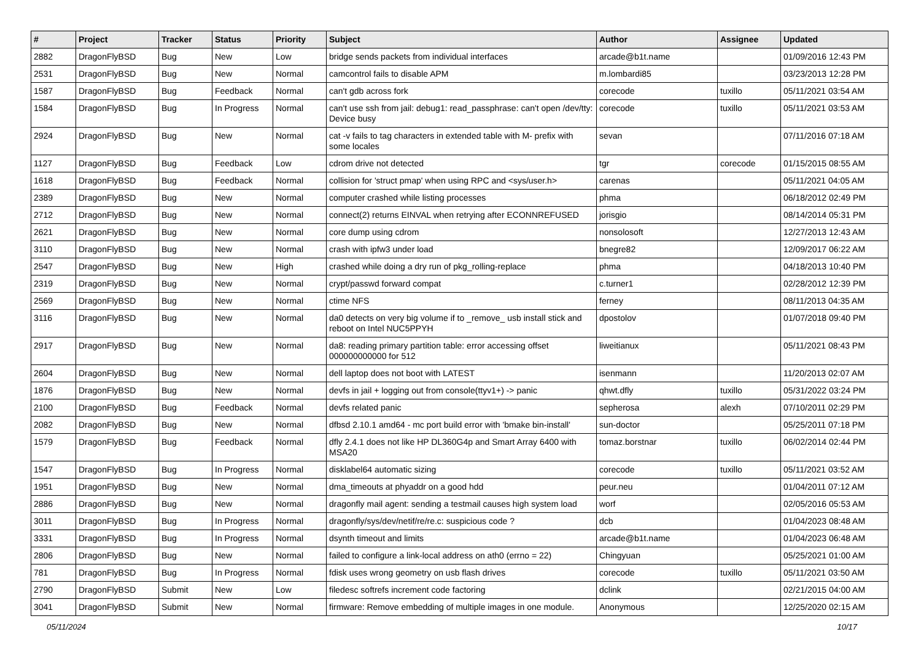| # | Project | Tracker | Status | Priority | Subject | Author | Assignee | Updated |
| --- | --- | --- | --- | --- | --- | --- | --- | --- |
| 2882 | DragonFlyBSD | Bug | New | Low | bridge sends packets from individual interfaces | arcade@b1t.name | | 01/09/2016 12:43 PM |
| 2531 | DragonFlyBSD | Bug | New | Normal | camcontrol fails to disable APM | m.lombardi85 | | 03/23/2013 12:28 PM |
| 1587 | DragonFlyBSD | Bug | Feedback | Normal | can't gdb across fork | corecode | tuxillo | 05/11/2021 03:54 AM |
| 1584 | DragonFlyBSD | Bug | In Progress | Normal | can't use ssh from jail: debug1: read_passphrase: can't open /dev/tty: Device busy | corecode | tuxillo | 05/11/2021 03:53 AM |
| 2924 | DragonFlyBSD | Bug | New | Normal | cat -v fails to tag characters in extended table with M- prefix with some locales | sevan | | 07/11/2016 07:18 AM |
| 1127 | DragonFlyBSD | Bug | Feedback | Low | cdrom drive not detected | tgr | corecode | 01/15/2015 08:55 AM |
| 1618 | DragonFlyBSD | Bug | Feedback | Normal | collision for 'struct pmap' when using RPC and <sys/user.h> | carenas | | 05/11/2021 04:05 AM |
| 2389 | DragonFlyBSD | Bug | New | Normal | computer crashed while listing processes | phma | | 06/18/2012 02:49 PM |
| 2712 | DragonFlyBSD | Bug | New | Normal | connect(2) returns EINVAL when retrying after ECONNREFUSED | jorisgio | | 08/14/2014 05:31 PM |
| 2621 | DragonFlyBSD | Bug | New | Normal | core dump using cdrom | nonsolosoft | | 12/27/2013 12:43 AM |
| 3110 | DragonFlyBSD | Bug | New | Normal | crash with ipfw3 under load | bnegre82 | | 12/09/2017 06:22 AM |
| 2547 | DragonFlyBSD | Bug | New | High | crashed while doing a dry run of pkg_rolling-replace | phma | | 04/18/2013 10:40 PM |
| 2319 | DragonFlyBSD | Bug | New | Normal | crypt/passwd forward compat | c.turner1 | | 02/28/2012 12:39 PM |
| 2569 | DragonFlyBSD | Bug | New | Normal | ctime NFS | ferney | | 08/11/2013 04:35 AM |
| 3116 | DragonFlyBSD | Bug | New | Normal | da0 detects on very big volume if to _remove_ usb install stick and reboot on Intel NUC5PPYH | dpostolov | | 01/07/2018 09:40 PM |
| 2917 | DragonFlyBSD | Bug | New | Normal | da8: reading primary partition table: error accessing offset 000000000000 for 512 | liweitianux | | 05/11/2021 08:43 PM |
| 2604 | DragonFlyBSD | Bug | New | Normal | dell laptop does not boot with LATEST | isenmann | | 11/20/2013 02:07 AM |
| 1876 | DragonFlyBSD | Bug | New | Normal | devfs in jail + logging out from console(ttyv1+) -> panic | qhwt.dfly | tuxillo | 05/31/2022 03:24 PM |
| 2100 | DragonFlyBSD | Bug | Feedback | Normal | devfs related panic | sepherosa | alexh | 07/10/2011 02:29 PM |
| 2082 | DragonFlyBSD | Bug | New | Normal | dfbsd 2.10.1 amd64 - mc port build error with 'bmake bin-install' | sun-doctor | | 05/25/2011 07:18 PM |
| 1579 | DragonFlyBSD | Bug | Feedback | Normal | dfly 2.4.1 does not like HP DL360G4p and Smart Array 6400 with MSA20 | tomaz.borstnar | tuxillo | 06/02/2014 02:44 PM |
| 1547 | DragonFlyBSD | Bug | In Progress | Normal | disklabel64 automatic sizing | corecode | tuxillo | 05/11/2021 03:52 AM |
| 1951 | DragonFlyBSD | Bug | New | Normal | dma_timeouts at phyaddr on a good hdd | peur.neu | | 01/04/2011 07:12 AM |
| 2886 | DragonFlyBSD | Bug | New | Normal | dragonfly mail agent: sending a testmail causes high system load | worf | | 02/05/2016 05:53 AM |
| 3011 | DragonFlyBSD | Bug | In Progress | Normal | dragonfly/sys/dev/netif/re/re.c: suspicious code ? | dcb | | 01/04/2023 08:48 AM |
| 3331 | DragonFlyBSD | Bug | In Progress | Normal | dsynth timeout and limits | arcade@b1t.name | | 01/04/2023 06:48 AM |
| 2806 | DragonFlyBSD | Bug | New | Normal | failed to configure a link-local address on ath0 (errno = 22) | Chingyuan | | 05/25/2021 01:00 AM |
| 781 | DragonFlyBSD | Bug | In Progress | Normal | fdisk uses wrong geometry on usb flash drives | corecode | tuxillo | 05/11/2021 03:50 AM |
| 2790 | DragonFlyBSD | Submit | New | Low | filedesc softrefs increment code factoring | dclink | | 02/21/2015 04:00 AM |
| 3041 | DragonFlyBSD | Submit | New | Normal | firmware: Remove embedding of multiple images in one module. | Anonymous | | 12/25/2020 02:15 AM |
05/11/2024 10/17